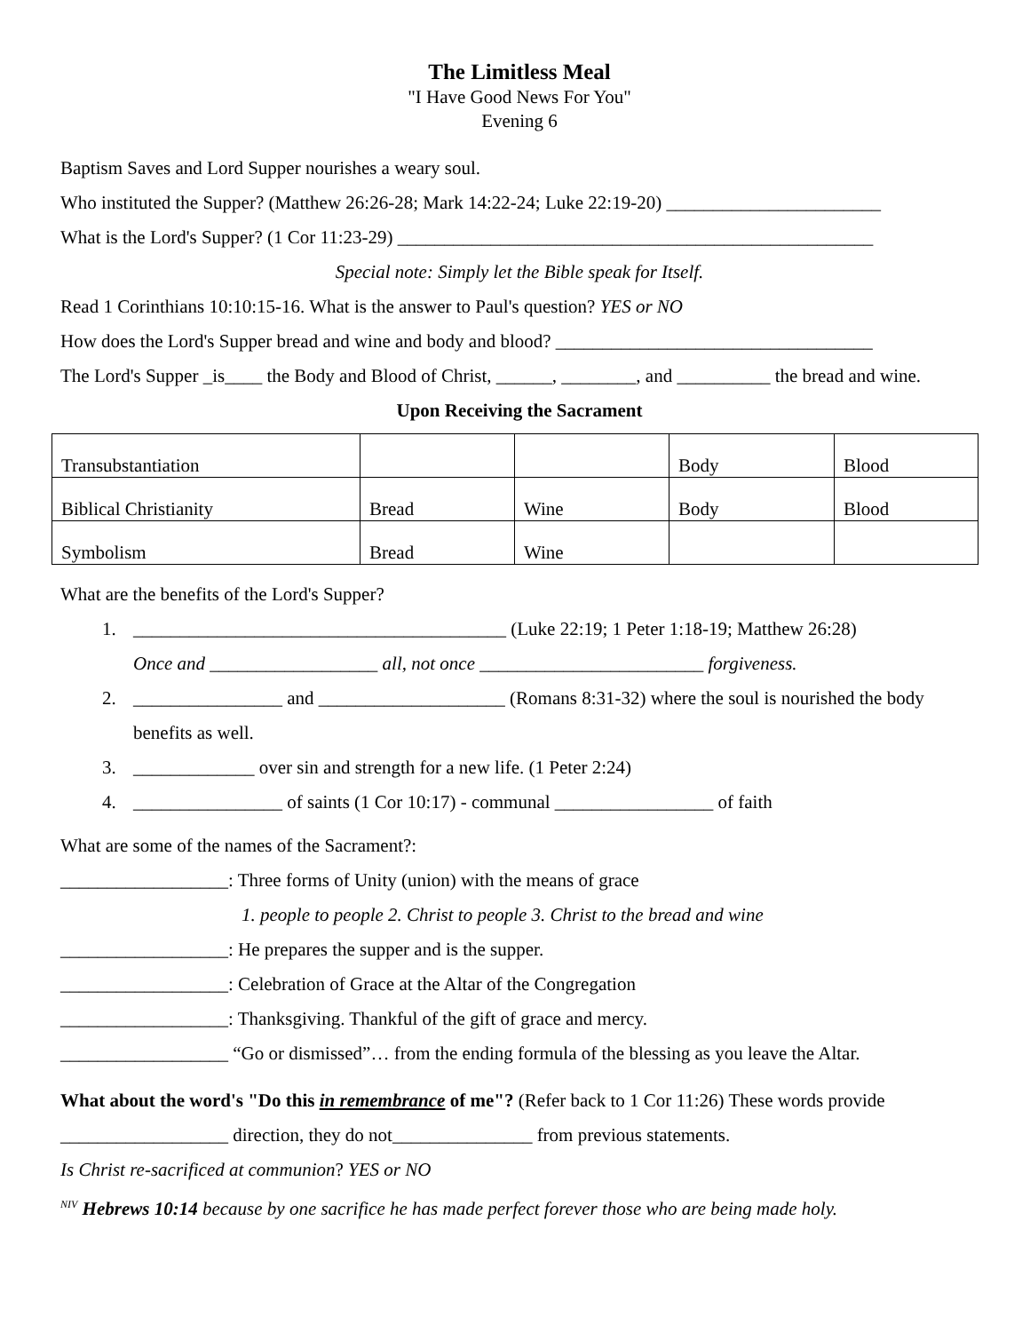The Limitless Meal
"I Have Good News For You"
Evening 6
Baptism Saves and Lord Supper nourishes a weary soul.
Who instituted the Supper? (Matthew 26:26-28; Mark 14:22-24; Luke 22:19-20) _______________________
What is the Lord's Supper? (1 Cor 11:23-29) ___________________________________________________
Special note: Simply let the Bible speak for Itself.
Read 1 Corinthians 10:10:15-16. What is the answer to Paul's question? YES or NO
How does the Lord's Supper bread and wine and body and blood? __________________________________
The Lord's Supper _is____ the Body and Blood of Christ, ______, ________, and __________ the bread and wine.
Upon Receiving the Sacrament
| Transubstantiation | | | Body | Blood |
| Biblical Christianity | Bread | Wine | Body | Blood |
| Symbolism | Bread | Wine | | |
What are the benefits of the Lord's Supper?
1. ________________________________________ (Luke 22:19; 1 Peter 1:18-19; Matthew 26:28)
Once and __________________ all, not once ________________________ forgiveness.
2. ________________ and ____________________ (Romans 8:31-32) where the soul is nourished the body benefits as well.
3. _____________ over sin and strength for a new life. (1 Peter 2:24)
4. ________________ of saints (1 Cor 10:17) - communal _________________ of faith
What are some of the names of the Sacrament?:
__________________: Three forms of Unity (union) with the means of grace
1. people to people 2. Christ to people 3. Christ to the bread and wine
__________________: He prepares the supper and is the supper.
__________________: Celebration of Grace at the Altar of the Congregation
__________________: Thanksgiving. Thankful of the gift of grace and mercy.
__________________ “Go or dismissed”… from the ending formula of the blessing as you leave the Altar.
What about the word's "Do this in remembrance of me"? (Refer back to 1 Cor 11:26) These words provide __________________ direction, they do not_______________ from previous statements.
Is Christ re-sacrificed at communion? YES or NO
<sup>NIV</sup> Hebrews 10:14 because by one sacrifice he has made perfect forever those who are being made holy.